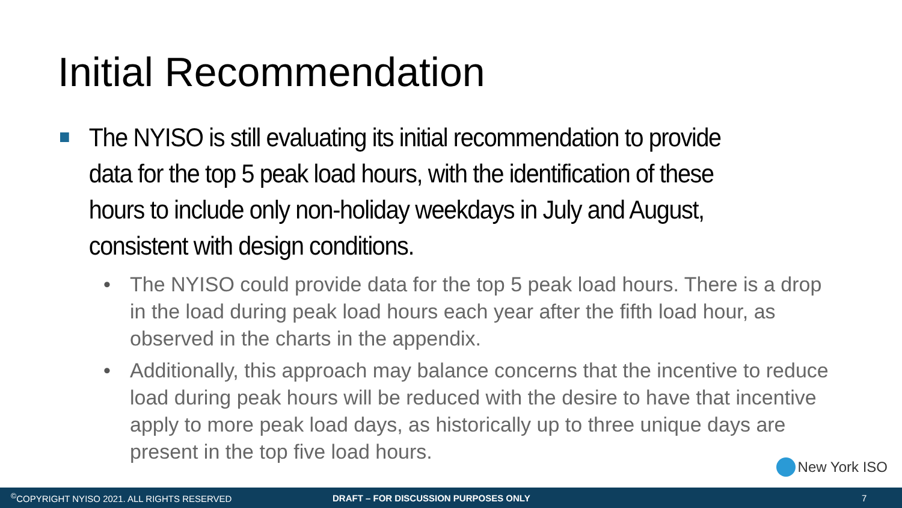Initial Recommendation
The NYISO is still evaluating its initial recommendation to provide data for the top 5 peak load hours, with the identification of these hours to include only non-holiday weekdays in July and August, consistent with design conditions.
• The NYISO could provide data for the top 5 peak load hours. There is a drop in the load during peak load hours each year after the fifth load hour, as observed in the charts in the appendix.
• Additionally, this approach may balance concerns that the incentive to reduce load during peak hours will be reduced with the desire to have that incentive apply to more peak load days, as historically up to three unique days are present in the top five load hours.
New York ISO
<sup>©</sup>COPYRIGHT NYISO 2021. ALL RIGHTS RESERVED DRAFT – FOR DISCUSSION PURPOSES ONLY 7